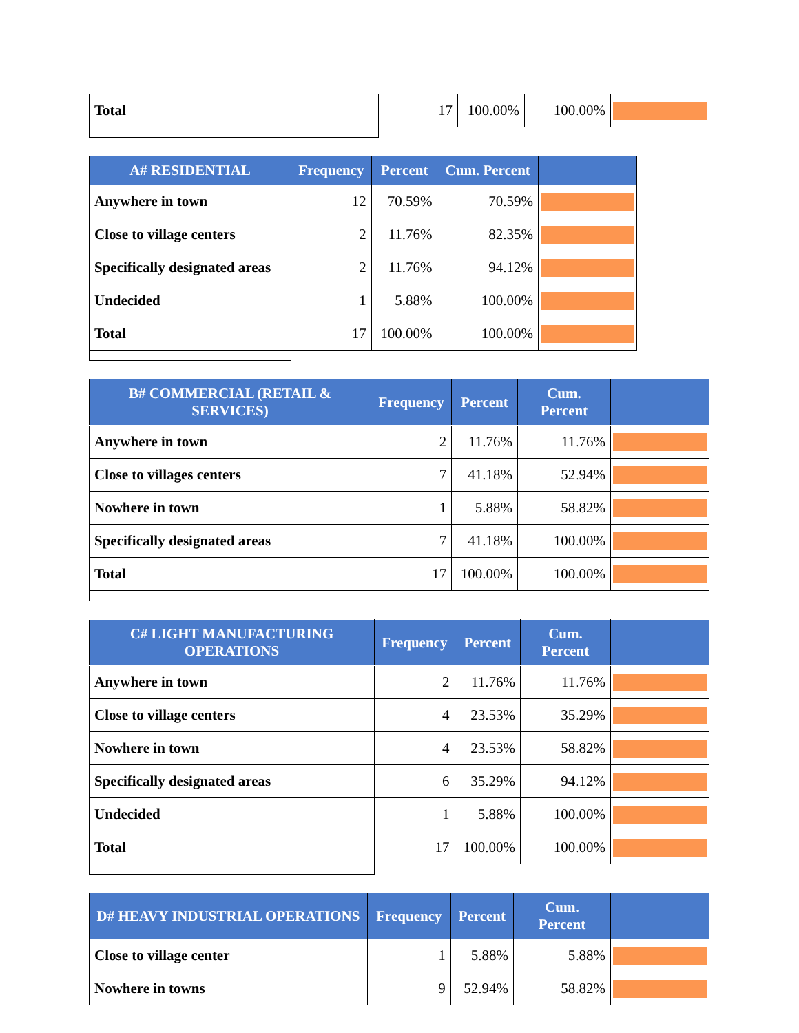| Total | 17 | 100.00% | 100.00% | |
| A# RESIDENTIAL | Frequency | Percent | Cum. Percent | |
| --- | --- | --- | --- | --- |
| Anywhere in town | 12 | 70.59% | 70.59% | |
| Close to village centers | 2 | 11.76% | 82.35% | |
| Specifically designated areas | 2 | 11.76% | 94.12% | |
| Undecided | 1 | 5.88% | 100.00% | |
| Total | 17 | 100.00% | 100.00% | |
| B# COMMERCIAL (RETAIL & SERVICES) | Frequency | Percent | Cum. Percent | |
| --- | --- | --- | --- | --- |
| Anywhere in town | 2 | 11.76% | 11.76% | |
| Close to villages centers | 7 | 41.18% | 52.94% | |
| Nowhere in town | 1 | 5.88% | 58.82% | |
| Specifically designated areas | 7 | 41.18% | 100.00% | |
| Total | 17 | 100.00% | 100.00% | |
| C# LIGHT MANUFACTURING OPERATIONS | Frequency | Percent | Cum. Percent | |
| --- | --- | --- | --- | --- |
| Anywhere in town | 2 | 11.76% | 11.76% | |
| Close to village centers | 4 | 23.53% | 35.29% | |
| Nowhere in town | 4 | 23.53% | 58.82% | |
| Specifically designated areas | 6 | 35.29% | 94.12% | |
| Undecided | 1 | 5.88% | 100.00% | |
| Total | 17 | 100.00% | 100.00% | |
| D# HEAVY INDUSTRIAL OPERATIONS | Frequency | Percent | Cum. Percent | |
| --- | --- | --- | --- | --- |
| Close to village center | 1 | 5.88% | 5.88% | |
| Nowhere in towns | 9 | 52.94% | 58.82% | |